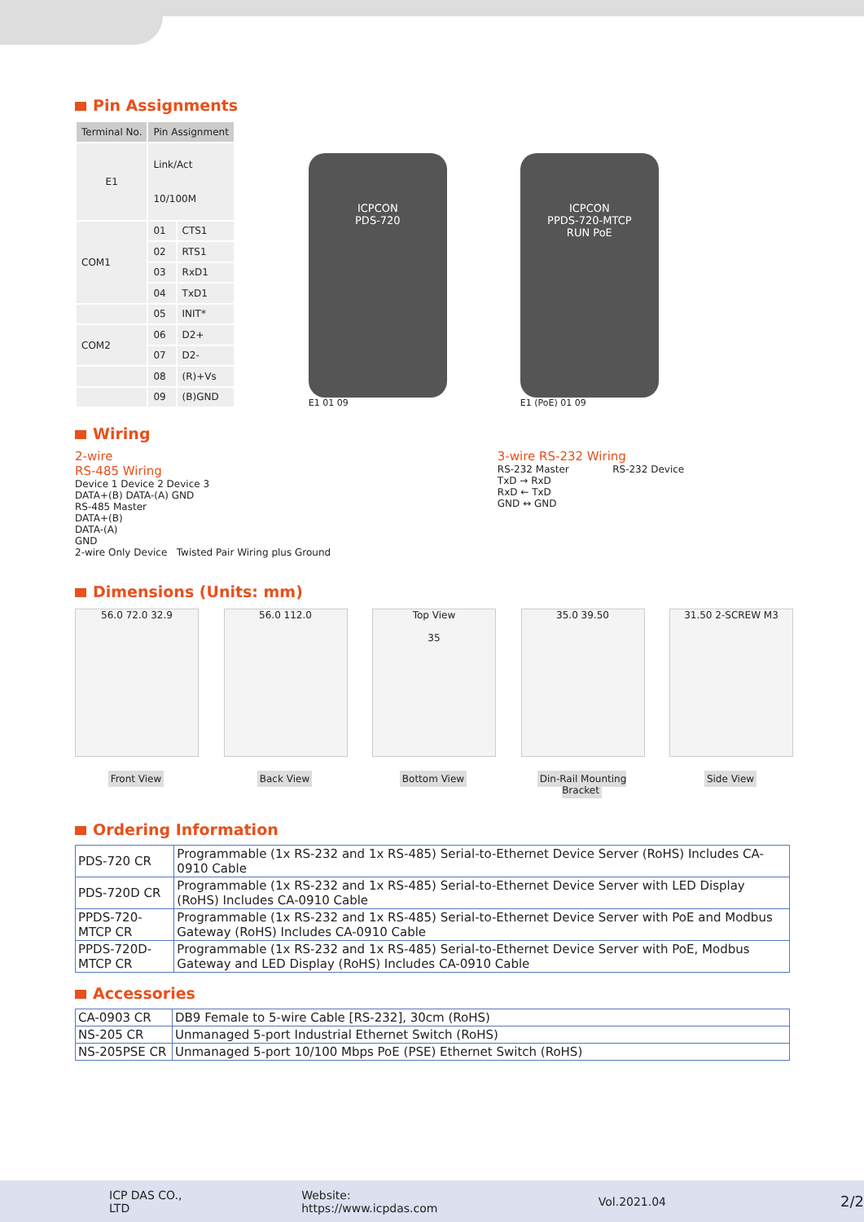Pin Assignments
| Terminal No. | Pin Assignment | |
| --- | --- | --- |
| E1 | Link/Act 10/100M | |
| COM1 | 01 | CTS1 |
| | 02 | RTS1 |
| | 03 | RxD1 |
| | 04 | TxD1 |
| | 05 | INIT* |
| COM2 | 06 | D2+ |
| | 07 | D2- |
| | 08 | (R)+Vs |
| | 09 | (B)GND |
ICPCON
PDS-720
E1 01 09
ICPCON
PPDS-720-MTCP
RUN PoE
E1 (PoE) 01 09
Wiring
2-wire
RS-485 Wiring
Device 1 Device 2 Device 3
DATA+(B) DATA-(A) GND
RS-485 Master
DATA+(B)
DATA-(A)
GND
2-wire Only Device Twisted Pair Wiring plus Ground
3-wire RS-232 Wiring
RS-232 Master RS-232 Device
TxD → RxD
RxD ← TxD
GND ↔ GND
Dimensions (Units: mm)
56.0 72.0 32.9
Front View
56.0 112.0
Back View
Top View
35
Bottom View
35.0 39.50
Din-Rail Mounting Bracket
31.50 2-SCREW M3
Side View
Ordering Information
| PDS-720 CR | Programmable (1x RS-232 and 1x RS-485) Serial-to-Ethernet Device Server (RoHS) Includes CA-0910 Cable |
| PDS-720D CR | Programmable (1x RS-232 and 1x RS-485) Serial-to-Ethernet Device Server with LED Display (RoHS) Includes CA-0910 Cable |
| PPDS-720-MTCP CR | Programmable (1x RS-232 and 1x RS-485) Serial-to-Ethernet Device Server with PoE and Modbus Gateway (RoHS) Includes CA-0910 Cable |
| PPDS-720D-MTCP CR | Programmable (1x RS-232 and 1x RS-485) Serial-to-Ethernet Device Server with PoE, Modbus Gateway and LED Display (RoHS) Includes CA-0910 Cable |
Accessories
| CA-0903 CR | DB9 Female to 5-wire Cable [RS-232], 30cm (RoHS) |
| NS-205 CR | Unmanaged 5-port Industrial Ethernet Switch (RoHS) |
| NS-205PSE CR | Unmanaged 5-port 10/100 Mbps PoE (PSE) Ethernet Switch (RoHS) |
ICP DAS CO., LTD Website: https://www.icpdas.com Vol.2021.04 2/2